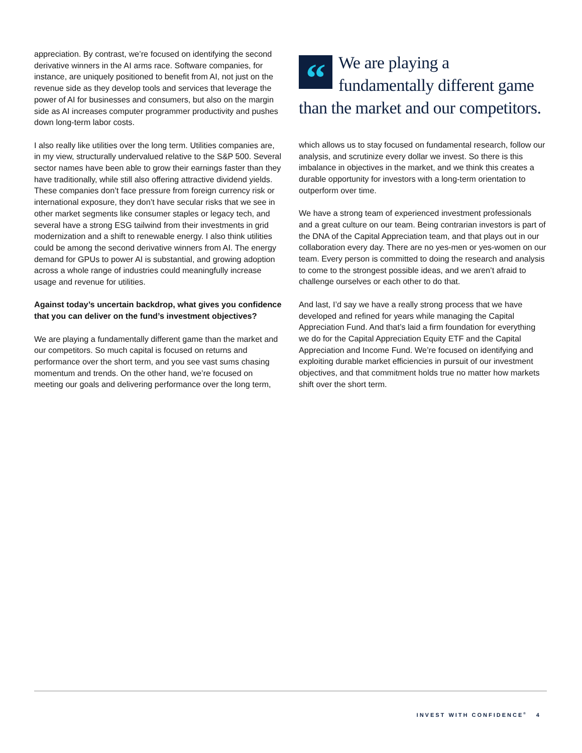appreciation. By contrast, we’re focused on identifying the second derivative winners in the AI arms race. Software companies, for instance, are uniquely positioned to benefit from AI, not just on the revenue side as they develop tools and services that leverage the power of AI for businesses and consumers, but also on the margin side as AI increases computer programmer productivity and pushes down long-term labor costs.
I also really like utilities over the long term. Utilities companies are, in my view, structurally undervalued relative to the S&P 500. Several sector names have been able to grow their earnings faster than they have traditionally, while still also offering attractive dividend yields. These companies don’t face pressure from foreign currency risk or international exposure, they don’t have secular risks that we see in other market segments like consumer staples or legacy tech, and several have a strong ESG tailwind from their investments in grid modernization and a shift to renewable energy. I also think utilities could be among the second derivative winners from AI. The energy demand for GPUs to power AI is substantial, and growing adoption across a whole range of industries could meaningfully increase usage and revenue for utilities.
Against today’s uncertain backdrop, what gives you confidence that you can deliver on the fund’s investment objectives?
We are playing a fundamentally different game than the market and our competitors. So much capital is focused on returns and performance over the short term, and you see vast sums chasing momentum and trends. On the other hand, we’re focused on meeting our goals and delivering performance over the long term,
“
We are playing a fundamentally different game than the market and our competitors.
which allows us to stay focused on fundamental research, follow our analysis, and scrutinize every dollar we invest. So there is this imbalance in objectives in the market, and we think this creates a durable opportunity for investors with a long-term orientation to outperform over time.
We have a strong team of experienced investment professionals and a great culture on our team. Being contrarian investors is part of the DNA of the Capital Appreciation team, and that plays out in our collaboration every day. There are no yes-men or yes-women on our team. Every person is committed to doing the research and analysis to come to the strongest possible ideas, and we aren’t afraid to challenge ourselves or each other to do that.
And last, I’d say we have a really strong process that we have developed and refined for years while managing the Capital Appreciation Fund. And that’s laid a firm foundation for everything we do for the Capital Appreciation Equity ETF and the Capital Appreciation and Income Fund. We’re focused on identifying and exploiting durable market efficiencies in pursuit of our investment objectives, and that commitment holds true no matter how markets shift over the short term.
INVEST WITH CONFIDENCE<sup>®</sup> 4